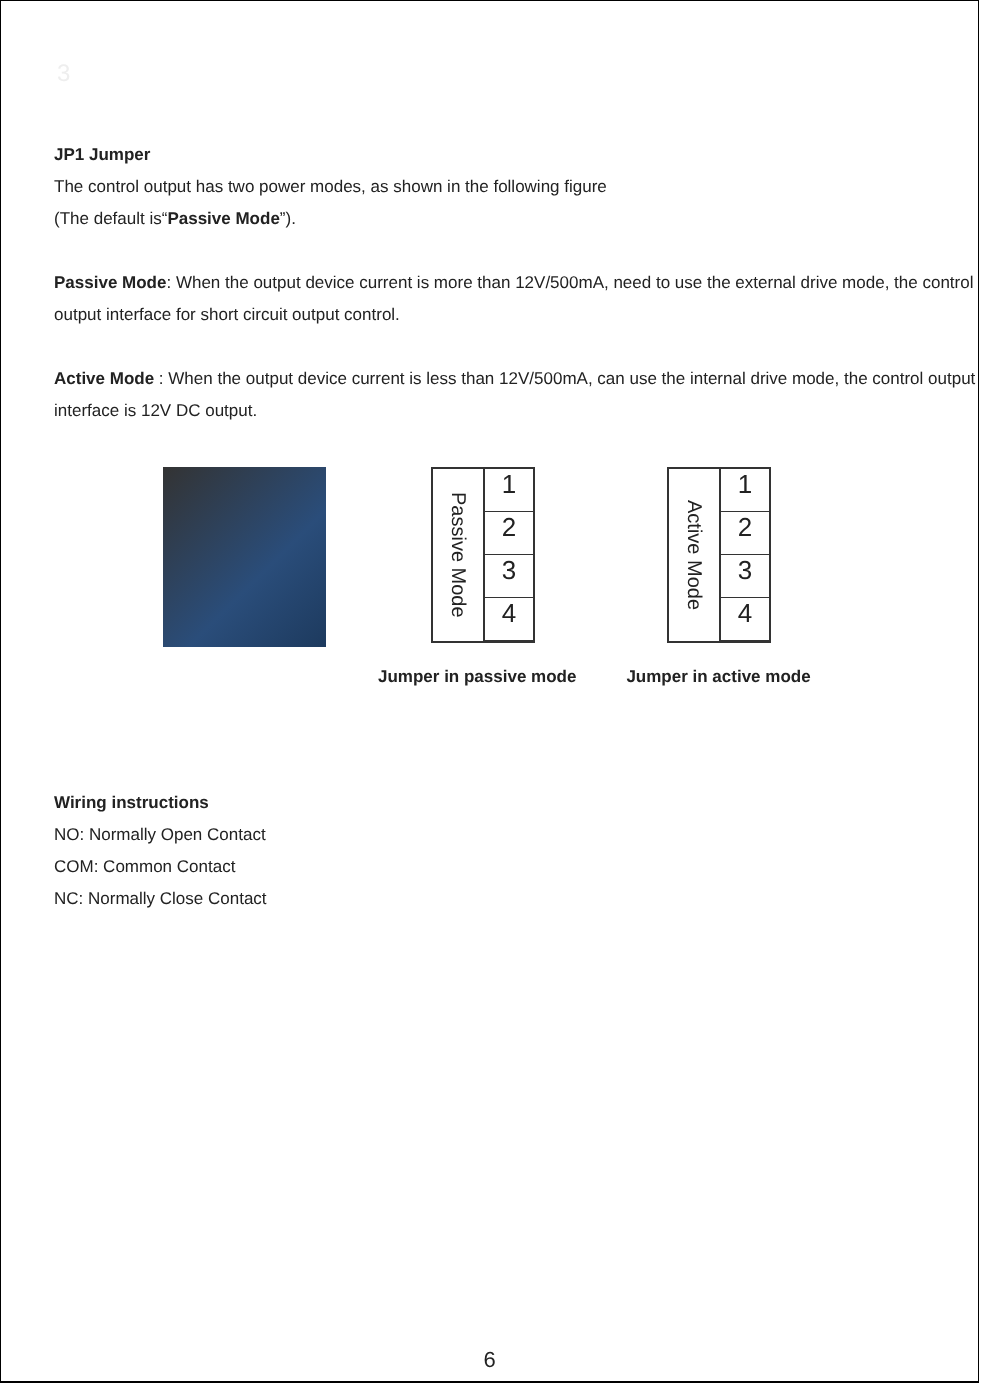3
JP1 Jumper
The control output has two power modes, as shown in the following figure
(The default is“Passive Mode”).
Passive Mode: When the output device current is more than 12V/500mA, need to use the external drive mode, the control output interface for short circuit output control.
Active Mode : When the output device current is less than 12V/500mA, can use the internal drive mode, the control output interface is 12V DC output.
Passive Mode
1
2
3
4
Active Mode
1
2
3
4
Jumper in passive mode Jumper in active mode
Wiring instructions
NO: Normally Open Contact
COM: Common Contact
NC: Normally Close Contact
6